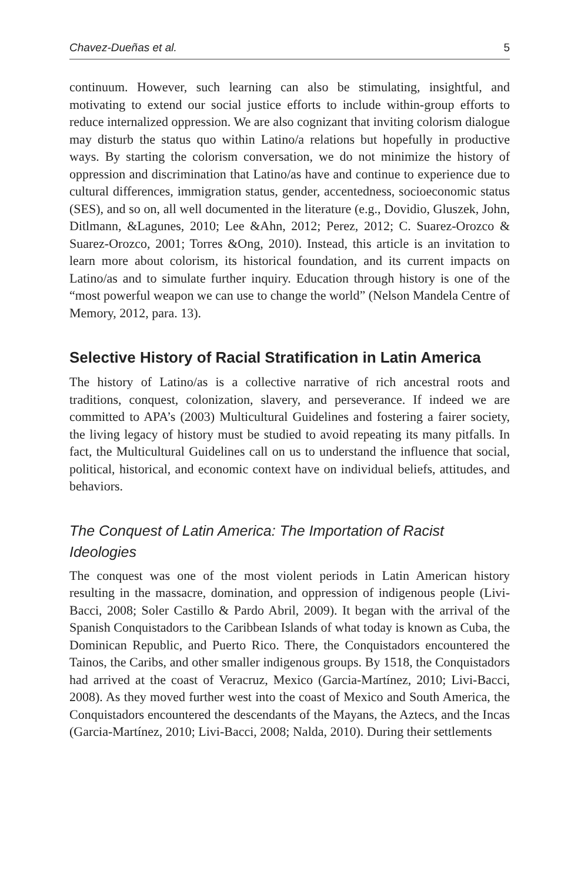Chavez-Dueñas et al. 5
continuum. However, such learning can also be stimulating, insightful, and motivating to extend our social justice efforts to include within-group efforts to reduce internalized oppression. We are also cognizant that inviting colorism dialogue may disturb the status quo within Latino/a relations but hopefully in productive ways. By starting the colorism conversation, we do not minimize the history of oppression and discrimination that Latino/as have and continue to experience due to cultural differences, immigration status, gender, accentedness, socioeconomic status (SES), and so on, all well documented in the literature (e.g., Dovidio, Gluszek, John, Ditlmann, &Lagunes, 2010; Lee &Ahn, 2012; Perez, 2012; C. Suarez-Orozco & Suarez-Orozco, 2001; Torres &Ong, 2010). Instead, this article is an invitation to learn more about colorism, its historical foundation, and its current impacts on Latino/as and to simulate further inquiry. Education through history is one of the “most powerful weapon we can use to change the world” (Nelson Mandela Centre of Memory, 2012, para. 13).
Selective History of Racial Stratification in Latin America
The history of Latino/as is a collective narrative of rich ancestral roots and traditions, conquest, colonization, slavery, and perseverance. If indeed we are committed to APA’s (2003) Multicultural Guidelines and fostering a fairer society, the living legacy of history must be studied to avoid repeating its many pitfalls. In fact, the Multicultural Guidelines call on us to understand the influence that social, political, historical, and economic context have on individual beliefs, attitudes, and behaviors.
The Conquest of Latin America: The Importation of Racist Ideologies
The conquest was one of the most violent periods in Latin American history resulting in the massacre, domination, and oppression of indigenous people (Livi-Bacci, 2008; Soler Castillo & Pardo Abril, 2009). It began with the arrival of the Spanish Conquistadors to the Caribbean Islands of what today is known as Cuba, the Dominican Republic, and Puerto Rico. There, the Conquistadors encountered the Tainos, the Caribs, and other smaller indigenous groups. By 1518, the Conquistadors had arrived at the coast of Veracruz, Mexico (Garcia-Martínez, 2010; Livi-Bacci, 2008). As they moved further west into the coast of Mexico and South America, the Conquistadors encountered the descendants of the Mayans, the Aztecs, and the Incas (Garcia-Martínez, 2010; Livi-Bacci, 2008; Nalda, 2010). During their settlements